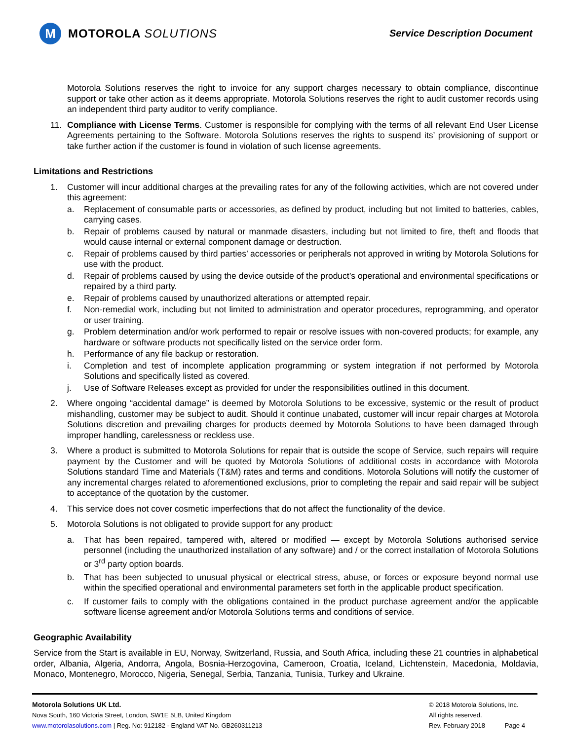M
MOTOROLA SOLUTIONS
Service Description Document
Motorola Solutions reserves the right to invoice for any support charges necessary to obtain compliance, discontinue support or take other action as it deems appropriate. Motorola Solutions reserves the right to audit customer records using an independent third party auditor to verify compliance.
11. Compliance with License Terms. Customer is responsible for complying with the terms of all relevant End User License Agreements pertaining to the Software. Motorola Solutions reserves the rights to suspend its’ provisioning of support or take further action if the customer is found in violation of such license agreements.
Limitations and Restrictions
1. Customer will incur additional charges at the prevailing rates for any of the following activities, which are not covered under this agreement:
a. Replacement of consumable parts or accessories, as defined by product, including but not limited to batteries, cables, carrying cases.
b. Repair of problems caused by natural or manmade disasters, including but not limited to fire, theft and floods that would cause internal or external component damage or destruction.
c. Repair of problems caused by third parties’ accessories or peripherals not approved in writing by Motorola Solutions for use with the product.
d. Repair of problems caused by using the device outside of the product’s operational and environmental specifications or repaired by a third party.
e. Repair of problems caused by unauthorized alterations or attempted repair.
f. Non-remedial work, including but not limited to administration and operator procedures, reprogramming, and operator or user training.
g. Problem determination and/or work performed to repair or resolve issues with non-covered products; for example, any hardware or software products not specifically listed on the service order form.
h. Performance of any file backup or restoration.
i. Completion and test of incomplete application programming or system integration if not performed by Motorola Solutions and specifically listed as covered.
j. Use of Software Releases except as provided for under the responsibilities outlined in this document.
2. Where ongoing “accidental damage” is deemed by Motorola Solutions to be excessive, systemic or the result of product mishandling, customer may be subject to audit. Should it continue unabated, customer will incur repair charges at Motorola Solutions discretion and prevailing charges for products deemed by Motorola Solutions to have been damaged through improper handling, carelessness or reckless use.
3. Where a product is submitted to Motorola Solutions for repair that is outside the scope of Service, such repairs will require payment by the Customer and will be quoted by Motorola Solutions of additional costs in accordance with Motorola Solutions standard Time and Materials (T&M) rates and terms and conditions. Motorola Solutions will notify the customer of any incremental charges related to aforementioned exclusions, prior to completing the repair and said repair will be subject to acceptance of the quotation by the customer.
4. This service does not cover cosmetic imperfections that do not affect the functionality of the device.
5. Motorola Solutions is not obligated to provide support for any product:
a. That has been repaired, tampered with, altered or modified — except by Motorola Solutions authorised service personnel (including the unauthorized installation of any software) and / or the correct installation of Motorola Solutions or 3<sup>rd</sup> party option boards.
b. That has been subjected to unusual physical or electrical stress, abuse, or forces or exposure beyond normal use within the specified operational and environmental parameters set forth in the applicable product specification.
c. If customer fails to comply with the obligations contained in the product purchase agreement and/or the applicable software license agreement and/or Motorola Solutions terms and conditions of service.
Geographic Availability
Service from the Start is available in EU, Norway, Switzerland, Russia, and South Africa, including these 21 countries in alphabetical order, Albania, Algeria, Andorra, Angola, Bosnia-Herzogovina, Cameroon, Croatia, Iceland, Lichtenstein, Macedonia, Moldavia, Monaco, Montenegro, Morocco, Nigeria, Senegal, Serbia, Tanzania, Tunisia, Turkey and Ukraine.
Motorola Solutions UK Ltd.
Nova South, 160 Victoria Street, London, SW1E 5LB, United Kingdom
www.motorolasolutions.com | Reg. No: 912182 - England VAT No. GB260311213
© 2018 Motorola Solutions, Inc.
All rights reserved.
Rev. February 2018 Page 4